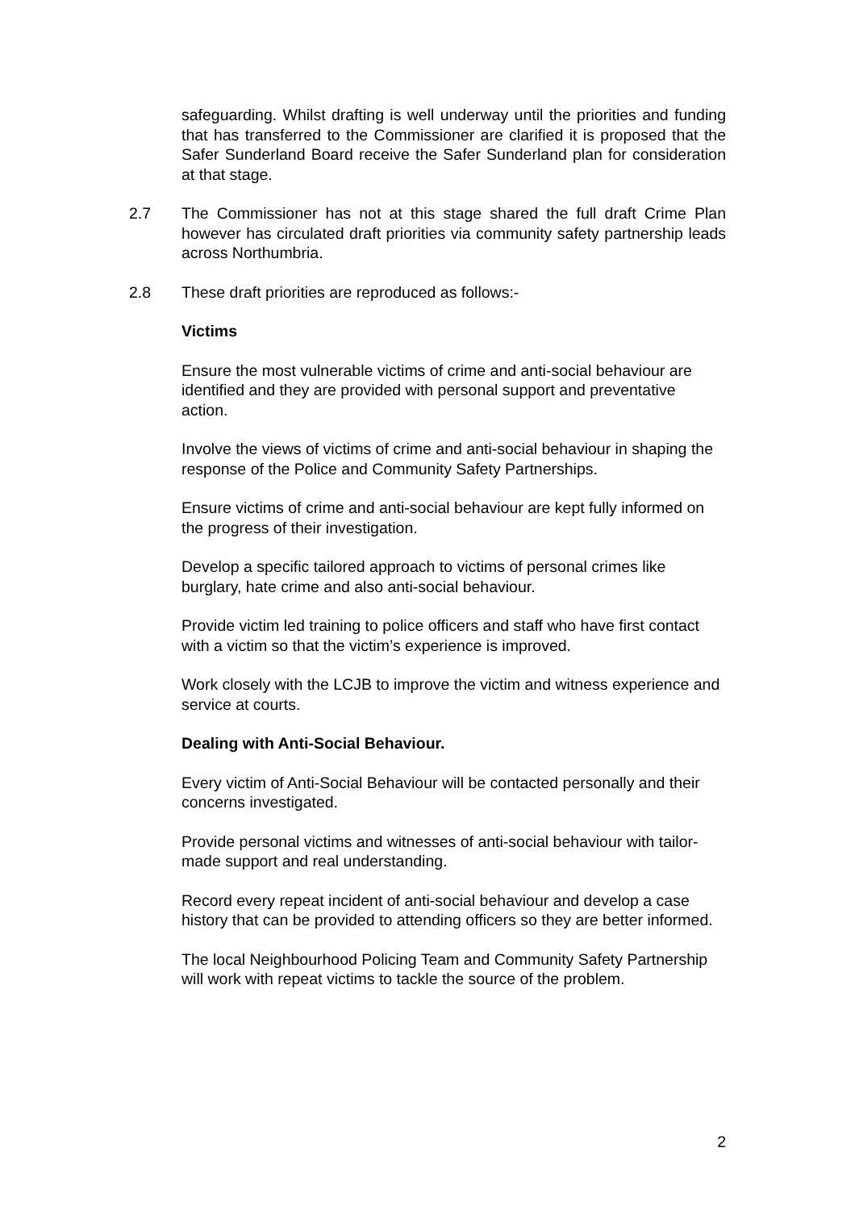safeguarding. Whilst drafting is well underway until the priorities and funding that has transferred to the Commissioner are clarified it is proposed that the Safer Sunderland Board receive the Safer Sunderland plan for consideration at that stage.
2.7 The Commissioner has not at this stage shared the full draft Crime Plan however has circulated draft priorities via community safety partnership leads across Northumbria.
2.8 These draft priorities are reproduced as follows:-
Victims
Ensure the most vulnerable victims of crime and anti-social behaviour are identified and they are provided with personal support and preventative action.
Involve the views of victims of crime and anti-social behaviour in shaping the response of the Police and Community Safety Partnerships.
Ensure victims of crime and anti-social behaviour are kept fully informed on the progress of their investigation.
Develop a specific tailored approach to victims of personal crimes like burglary, hate crime and also anti-social behaviour.
Provide victim led training to police officers and staff who have first contact with a victim so that the victim’s experience is improved.
Work closely with the LCJB to improve the victim and witness experience and service at courts.
Dealing with Anti-Social Behaviour.
Every victim of Anti-Social Behaviour will be contacted personally and their concerns investigated.
Provide personal victims and witnesses of anti-social behaviour with tailor-made support and real understanding.
Record every repeat incident of anti-social behaviour and develop a case history that can be provided to attending officers so they are better informed.
The local Neighbourhood Policing Team and Community Safety Partnership will work with repeat victims to tackle the source of the problem.
2